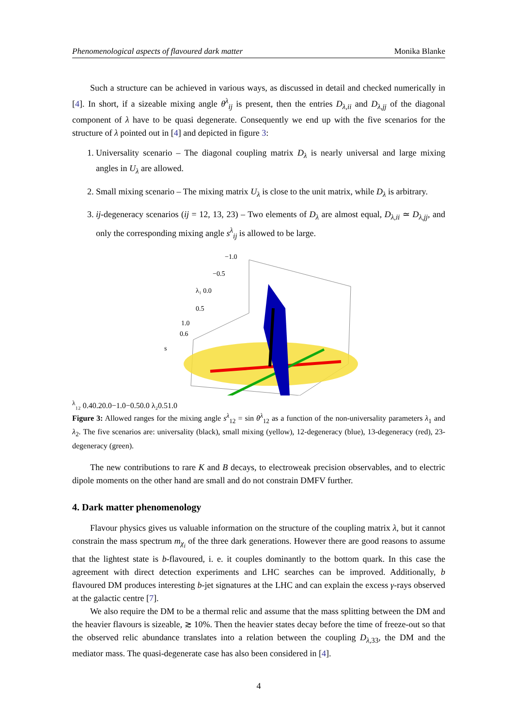Phenomenological aspects of flavoured dark matter Monika Blanke
Such a structure can be achieved in various ways, as discussed in detail and checked numerically in [4]. In short, if a sizeable mixing angle θ<sup>λ</sup><sub>ij</sub> is present, then the entries D<sub>λ,ii</sub> and D<sub>λ,jj</sub> of the diagonal component of λ have to be quasi degenerate. Consequently we end up with the five scenarios for the structure of λ pointed out in [4] and depicted in figure 3:
1. Universality scenario – The diagonal coupling matrix D<sub>λ</sub> is nearly universal and large mixing angles in U<sub>λ</sub> are allowed.
2. Small mixing scenario – The mixing matrix U<sub>λ</sub> is close to the unit matrix, while D<sub>λ</sub> is arbitrary.
3. ij-degeneracy scenarios (ij = 12, 13, 23) – Two elements of D<sub>λ</sub> are almost equal, D<sub>λ,ii</sub> ≃ D<sub>λ,jj</sub>, and only the corresponding mixing angle s<sup>λ</sup><sub>ij</sub> is allowed to be large.
−1.0
−0.5
λ₁ 0.0
0.5
1.0
0.6
sλ₁₂ 0.4
0.2
0.0
−1.0
−0.5
0.0 λ₂
0.5
1.0
Figure 3: Allowed ranges for the mixing angle s<sup>λ</sup><sub>12</sub> = sin θ<sup>λ</sup><sub>12</sub> as a function of the non-universality parameters λ<sub>1</sub> and λ<sub>2</sub>. The five scenarios are: universality (black), small mixing (yellow), 12-degeneracy (blue), 13-degeneracy (red), 23-degeneracy (green).
The new contributions to rare K and B decays, to electroweak precision observables, and to electric dipole moments on the other hand are small and do not constrain DMFV further.
4. Dark matter phenomenology
Flavour physics gives us valuable information on the structure of the coupling matrix λ, but it cannot constrain the mass spectrum m<sub>χ<sub>i</sub></sub> of the three dark generations. However there are good reasons to assume that the lightest state is b-flavoured, i. e. it couples dominantly to the bottom quark. In this case the agreement with direct detection experiments and LHC searches can be improved. Additionally, b flavoured DM produces interesting b-jet signatures at the LHC and can explain the excess γ-rays observed at the galactic centre [7].
We also require the DM to be a thermal relic and assume that the mass splitting between the DM and the heavier flavours is sizeable, ≳ 10%. Then the heavier states decay before the time of freeze-out so that the observed relic abundance translates into a relation between the coupling D<sub>λ,33</sub>, the DM and the mediator mass. The quasi-degenerate case has also been considered in [4].
4